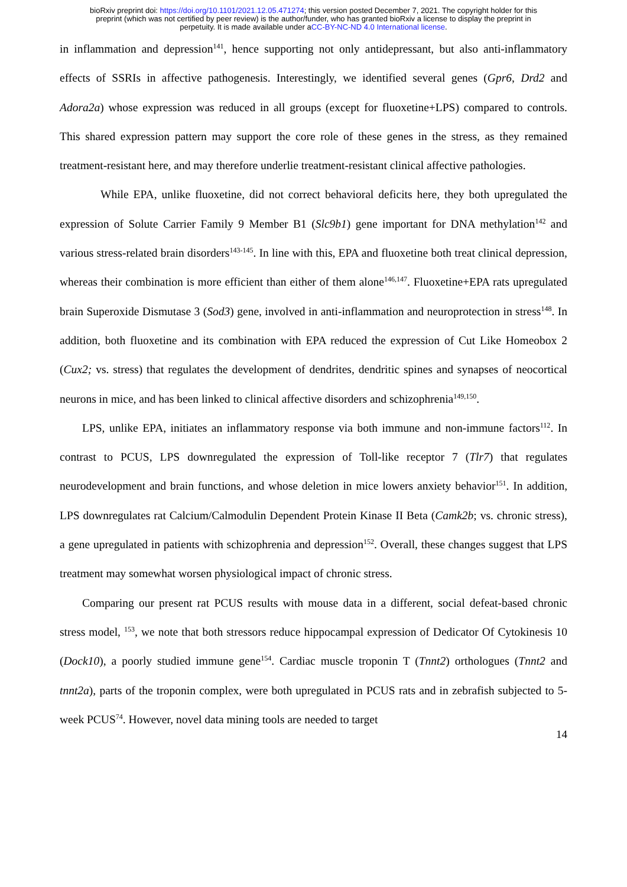bioRxiv preprint doi: https://doi.org/10.1101/2021.12.05.471274; this version posted December 7, 2021. The copyright holder for this
preprint (which was not certified by peer review) is the author/funder, who has granted bioRxiv a license to display the preprint in
perpetuity. It is made available under aCC-BY-NC-ND 4.0 International license.
in inflammation and depression<sup>141</sup>, hence supporting not only antidepressant, but also anti-inflammatory effects of SSRIs in affective pathogenesis. Interestingly, we identified several genes (Gpr6, Drd2 and Adora2a) whose expression was reduced in all groups (except for fluoxetine+LPS) compared to controls. This shared expression pattern may support the core role of these genes in the stress, as they remained treatment-resistant here, and may therefore underlie treatment-resistant clinical affective pathologies.
While EPA, unlike fluoxetine, did not correct behavioral deficits here, they both upregulated the expression of Solute Carrier Family 9 Member B1 (Slc9b1) gene important for DNA methylation<sup>142</sup> and various stress-related brain disorders<sup>143-145</sup>. In line with this, EPA and fluoxetine both treat clinical depression, whereas their combination is more efficient than either of them alone<sup>146,147</sup>. Fluoxetine+EPA rats upregulated brain Superoxide Dismutase 3 (Sod3) gene, involved in anti-inflammation and neuroprotection in stress<sup>148</sup>. In addition, both fluoxetine and its combination with EPA reduced the expression of Cut Like Homeobox 2 (Cux2; vs. stress) that regulates the development of dendrites, dendritic spines and synapses of neocortical neurons in mice, and has been linked to clinical affective disorders and schizophrenia<sup>149,150</sup>.
LPS, unlike EPA, initiates an inflammatory response via both immune and non-immune factors<sup>112</sup>. In contrast to PCUS, LPS downregulated the expression of Toll-like receptor 7 (Tlr7) that regulates neurodevelopment and brain functions, and whose deletion in mice lowers anxiety behavior<sup>151</sup>. In addition, LPS downregulates rat Calcium/Calmodulin Dependent Protein Kinase II Beta (Camk2b; vs. chronic stress), a gene upregulated in patients with schizophrenia and depression<sup>152</sup>. Overall, these changes suggest that LPS treatment may somewhat worsen physiological impact of chronic stress.
Comparing our present rat PCUS results with mouse data in a different, social defeat-based chronic stress model, <sup>153</sup>, we note that both stressors reduce hippocampal expression of Dedicator Of Cytokinesis 10 (Dock10), a poorly studied immune gene<sup>154</sup>. Cardiac muscle troponin T (Tnnt2) orthologues (Tnnt2 and tnnt2a), parts of the troponin complex, were both upregulated in PCUS rats and in zebrafish subjected to 5-week PCUS<sup>74</sup>. However, novel data mining tools are needed to target
14